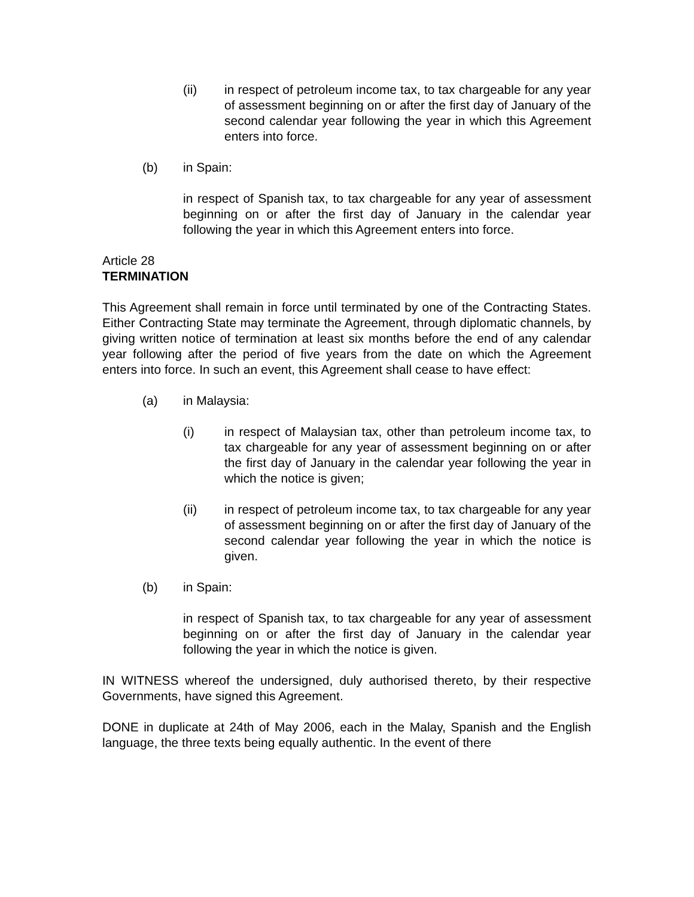(ii) in respect of petroleum income tax, to tax chargeable for any year of assessment beginning on or after the first day of January of the second calendar year following the year in which this Agreement enters into force.
(b) in Spain:
in respect of Spanish tax, to tax chargeable for any year of assessment beginning on or after the first day of January in the calendar year following the year in which this Agreement enters into force.
Article 28
TERMINATION
This Agreement shall remain in force until terminated by one of the Contracting States. Either Contracting State may terminate the Agreement, through diplomatic channels, by giving written notice of termination at least six months before the end of any calendar year following after the period of five years from the date on which the Agreement enters into force. In such an event, this Agreement shall cease to have effect:
(a) in Malaysia:
(i) in respect of Malaysian tax, other than petroleum income tax, to tax chargeable for any year of assessment beginning on or after the first day of January in the calendar year following the year in which the notice is given;
(ii) in respect of petroleum income tax, to tax chargeable for any year of assessment beginning on or after the first day of January of the second calendar year following the year in which the notice is given.
(b) in Spain:
in respect of Spanish tax, to tax chargeable for any year of assessment beginning on or after the first day of January in the calendar year following the year in which the notice is given.
IN WITNESS whereof the undersigned, duly authorised thereto, by their respective Governments, have signed this Agreement.
DONE in duplicate at 24th of May 2006, each in the Malay, Spanish and the English language, the three texts being equally authentic. In the event of there